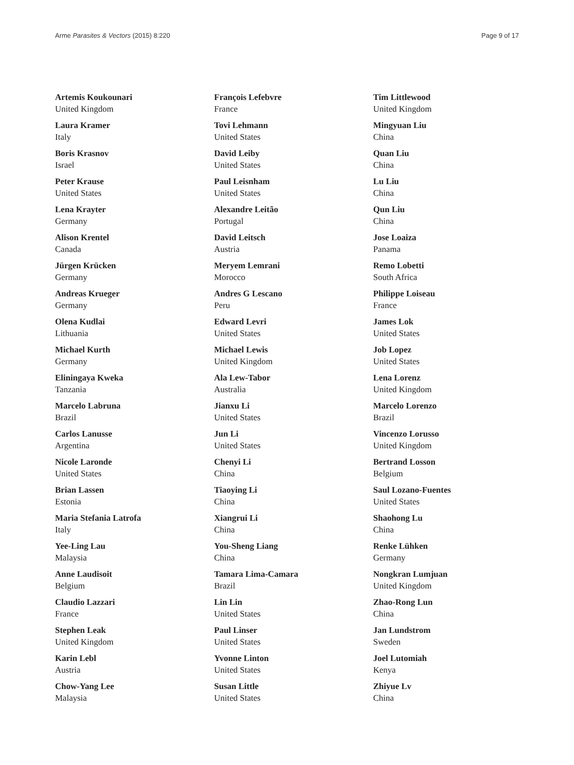Arme Parasites & Vectors (2015) 8:220 Page 9 of 17
Artemis Koukounari
United Kingdom
Laura Kramer
Italy
Boris Krasnov
Israel
Peter Krause
United States
Lena Krayter
Germany
Alison Krentel
Canada
Jürgen Krücken
Germany
Andreas Krueger
Germany
Olena Kudlai
Lithuania
Michael Kurth
Germany
Eliningaya Kweka
Tanzania
Marcelo Labruna
Brazil
Carlos Lanusse
Argentina
Nicole Laronde
United States
Brian Lassen
Estonia
Maria Stefania Latrofa
Italy
Yee-Ling Lau
Malaysia
Anne Laudisoit
Belgium
Claudio Lazzari
France
Stephen Leak
United Kingdom
Karin Lebl
Austria
Chow-Yang Lee
Malaysia
François Lefebvre
France
Tovi Lehmann
United States
David Leiby
United States
Paul Leisnham
United States
Alexandre Leitão
Portugal
David Leitsch
Austria
Meryem Lemrani
Morocco
Andres G Lescano
Peru
Edward Levri
United States
Michael Lewis
United Kingdom
Ala Lew-Tabor
Australia
Jianxu Li
United States
Jun Li
United States
Chenyi Li
China
Tiaoying Li
China
Xiangrui Li
China
You-Sheng Liang
China
Tamara Lima-Camara
Brazil
Lin Lin
United States
Paul Linser
United States
Yvonne Linton
United States
Susan Little
United States
Tim Littlewood
United Kingdom
Mingyuan Liu
China
Quan Liu
China
Lu Liu
China
Qun Liu
China
Jose Loaiza
Panama
Remo Lobetti
South Africa
Philippe Loiseau
France
James Lok
United States
Job Lopez
United States
Lena Lorenz
United Kingdom
Marcelo Lorenzo
Brazil
Vincenzo Lorusso
United Kingdom
Bertrand Losson
Belgium
Saul Lozano-Fuentes
United States
Shaohong Lu
China
Renke Lühken
Germany
Nongkran Lumjuan
United Kingdom
Zhao-Rong Lun
China
Jan Lundstrom
Sweden
Joel Lutomiah
Kenya
Zhiyue Lv
China